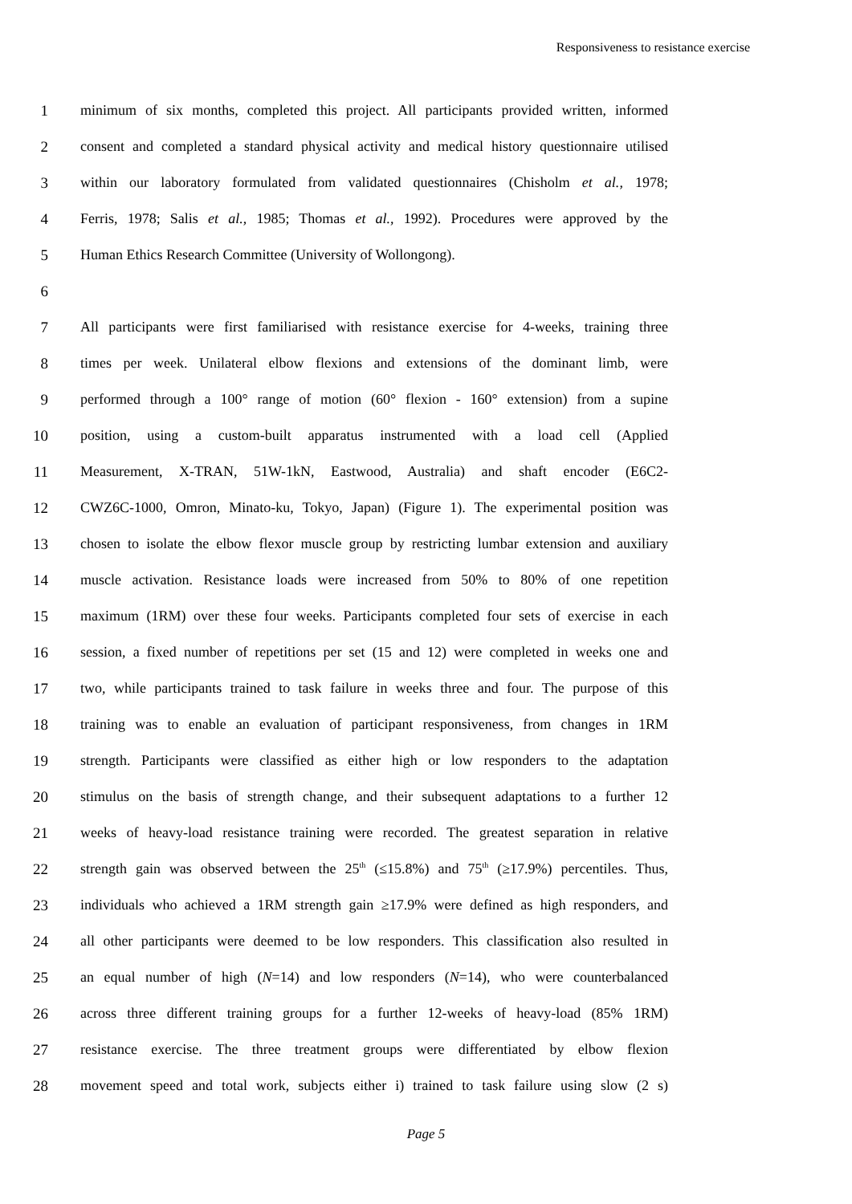Responsiveness to resistance exercise
1 minimum of six months, completed this project. All participants provided written, informed
2 consent and completed a standard physical activity and medical history questionnaire utilised
3 within our laboratory formulated from validated questionnaires (Chisholm et al., 1978;
4 Ferris, 1978; Salis et al., 1985; Thomas et al., 1992). Procedures were approved by the
5 Human Ethics Research Committee (University of Wollongong).
6
7 All participants were first familiarised with resistance exercise for 4-weeks, training three
8 times per week. Unilateral elbow flexions and extensions of the dominant limb, were
9 performed through a 100° range of motion (60° flexion - 160° extension) from a supine
10 position, using a custom-built apparatus instrumented with a load cell (Applied
11 Measurement, X-TRAN, 51W-1kN, Eastwood, Australia) and shaft encoder (E6C2-
12 CWZ6C-1000, Omron, Minato-ku, Tokyo, Japan) (Figure 1). The experimental position was
13 chosen to isolate the elbow flexor muscle group by restricting lumbar extension and auxiliary
14 muscle activation. Resistance loads were increased from 50% to 80% of one repetition
15 maximum (1RM) over these four weeks. Participants completed four sets of exercise in each
16 session, a fixed number of repetitions per set (15 and 12) were completed in weeks one and
17 two, while participants trained to task failure in weeks three and four. The purpose of this
18 training was to enable an evaluation of participant responsiveness, from changes in 1RM
19 strength. Participants were classified as either high or low responders to the adaptation
20 stimulus on the basis of strength change, and their subsequent adaptations to a further 12
21 weeks of heavy-load resistance training were recorded. The greatest separation in relative
22 strength gain was observed between the 25<sup>th</sup> (≤15.8%) and 75<sup>th</sup> (≥17.9%) percentiles. Thus,
23 individuals who achieved a 1RM strength gain ≥17.9% were defined as high responders, and
24 all other participants were deemed to be low responders. This classification also resulted in
25 an equal number of high (N=14) and low responders (N=14), who were counterbalanced
26 across three different training groups for a further 12-weeks of heavy-load (85% 1RM)
27 resistance exercise. The three treatment groups were differentiated by elbow flexion
28 movement speed and total work, subjects either i) trained to task failure using slow (2 s)
Page 5